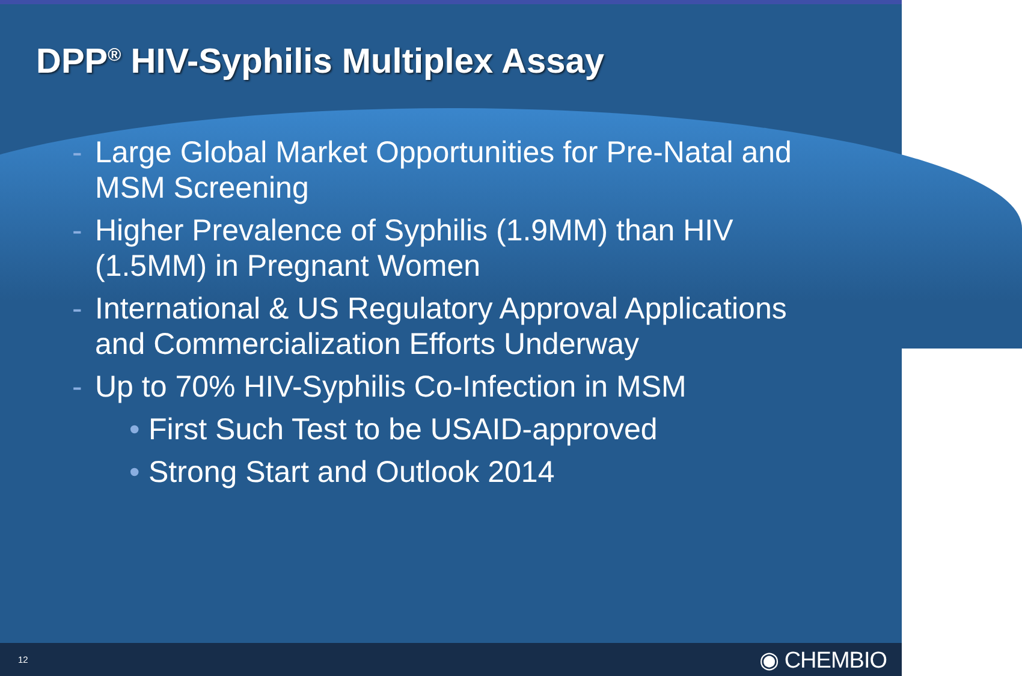DPP<sup>®</sup> HIV-Syphilis Multiplex Assay
- Large Global Market Opportunities for Pre-Natal and MSM Screening
- Higher Prevalence of Syphilis (1.9MM) than HIV (1.5MM) in Pregnant Women
- International & US Regulatory Approval Applications and Commercialization Efforts Underway
- Up to 70% HIV-Syphilis Co-Infection in MSM
• First Such Test to be USAID-approved
• Strong Start and Outlook 2014
12 ◉ CHEMBIO